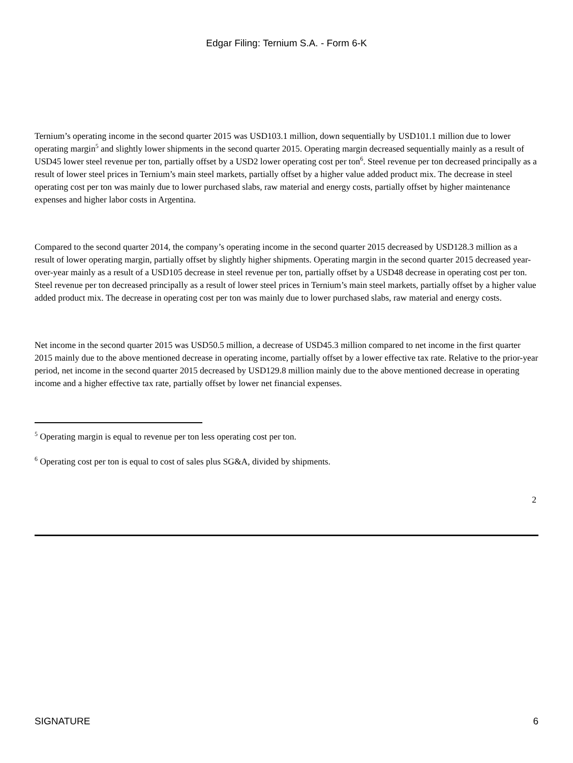Edgar Filing: Ternium S.A. - Form 6-K
Ternium’s operating income in the second quarter 2015 was USD103.1 million, down sequentially by USD101.1 million due to lower operating margin<sup>5</sup> and slightly lower shipments in the second quarter 2015. Operating margin decreased sequentially mainly as a result of USD45 lower steel revenue per ton, partially offset by a USD2 lower operating cost per ton<sup>6</sup>. Steel revenue per ton decreased principally as a result of lower steel prices in Ternium’s main steel markets, partially offset by a higher value added product mix. The decrease in steel operating cost per ton was mainly due to lower purchased slabs, raw material and energy costs, partially offset by higher maintenance expenses and higher labor costs in Argentina.
Compared to the second quarter 2014, the company’s operating income in the second quarter 2015 decreased by USD128.3 million as a result of lower operating margin, partially offset by slightly higher shipments. Operating margin in the second quarter 2015 decreased year-over-year mainly as a result of a USD105 decrease in steel revenue per ton, partially offset by a USD48 decrease in operating cost per ton. Steel revenue per ton decreased principally as a result of lower steel prices in Ternium’s main steel markets, partially offset by a higher value added product mix. The decrease in operating cost per ton was mainly due to lower purchased slabs, raw material and energy costs.
Net income in the second quarter 2015 was USD50.5 million, a decrease of USD45.3 million compared to net income in the first quarter 2015 mainly due to the above mentioned decrease in operating income, partially offset by a lower effective tax rate. Relative to the prior-year period, net income in the second quarter 2015 decreased by USD129.8 million mainly due to the above mentioned decrease in operating income and a higher effective tax rate, partially offset by lower net financial expenses.
<sup>5</sup> Operating margin is equal to revenue per ton less operating cost per ton.
<sup>6</sup> Operating cost per ton is equal to cost of sales plus SG&A, divided by shipments.
2
SIGNATURE 6